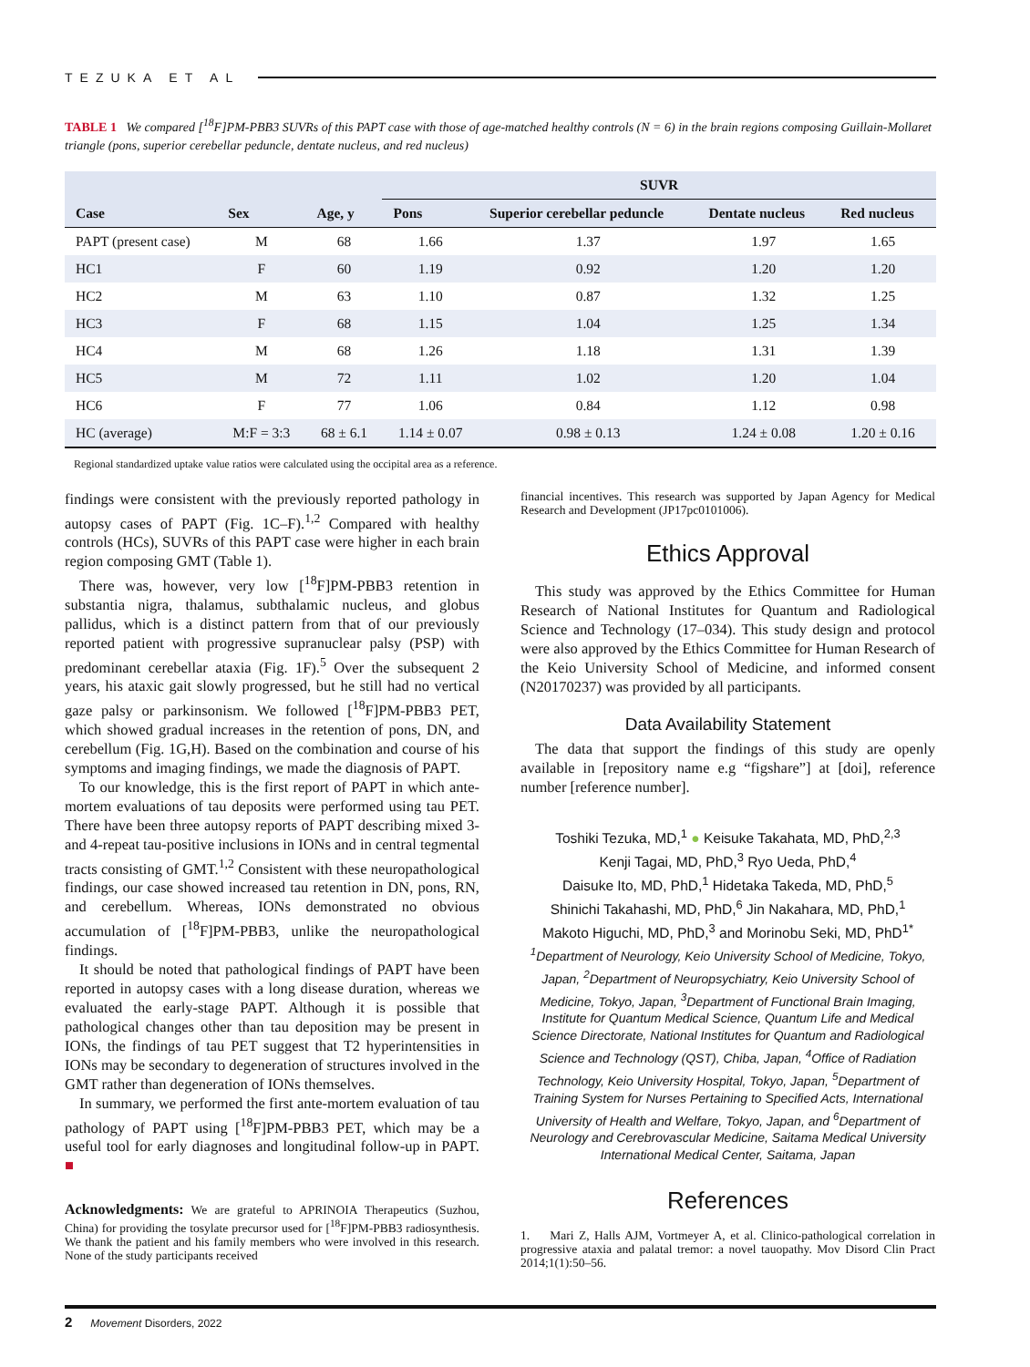TEZUKA ET AL
TABLE 1 We compared [<sup>18</sup>F]PM-PBB3 SUVRs of this PAPT case with those of age-matched healthy controls (N = 6) in the brain regions composing Guillain-Mollaret triangle (pons, superior cerebellar peduncle, dentate nucleus, and red nucleus)
| | | | SUVR | | | |
| --- | --- | --- | --- | --- | --- | --- |
| Case | Sex | Age, y | Pons | Superior cerebellar peduncle | Dentate nucleus | Red nucleus |
| PAPT (present case) | M | 68 | 1.66 | 1.37 | 1.97 | 1.65 |
| HC1 | F | 60 | 1.19 | 0.92 | 1.20 | 1.20 |
| HC2 | M | 63 | 1.10 | 0.87 | 1.32 | 1.25 |
| HC3 | F | 68 | 1.15 | 1.04 | 1.25 | 1.34 |
| HC4 | M | 68 | 1.26 | 1.18 | 1.31 | 1.39 |
| HC5 | M | 72 | 1.11 | 1.02 | 1.20 | 1.04 |
| HC6 | F | 77 | 1.06 | 0.84 | 1.12 | 0.98 |
| HC (average) | M:F = 3:3 | 68 ± 6.1 | 1.14 ± 0.07 | 0.98 ± 0.13 | 1.24 ± 0.08 | 1.20 ± 0.16 |
Regional standardized uptake value ratios were calculated using the occipital area as a reference.
findings were consistent with the previously reported pathology in autopsy cases of PAPT (Fig. 1C–F).<sup>1,2</sup> Compared with healthy controls (HCs), SUVRs of this PAPT case were higher in each brain region composing GMT (Table 1).
There was, however, very low [<sup>18</sup>F]PM-PBB3 retention in substantia nigra, thalamus, subthalamic nucleus, and globus pallidus, which is a distinct pattern from that of our previously reported patient with progressive supranuclear palsy (PSP) with predominant cerebellar ataxia (Fig. 1F).<sup>5</sup> Over the subsequent 2 years, his ataxic gait slowly progressed, but he still had no vertical gaze palsy or parkinsonism. We followed [<sup>18</sup>F]PM-PBB3 PET, which showed gradual increases in the retention of pons, DN, and cerebellum (Fig. 1G,H). Based on the combination and course of his symptoms and imaging findings, we made the diagnosis of PAPT.
To our knowledge, this is the first report of PAPT in which ante-mortem evaluations of tau deposits were performed using tau PET. There have been three autopsy reports of PAPT describing mixed 3- and 4-repeat tau-positive inclusions in IONs and in central tegmental tracts consisting of GMT.<sup>1,2</sup> Consistent with these neuropathological findings, our case showed increased tau retention in DN, pons, RN, and cerebellum. Whereas, IONs demonstrated no obvious accumulation of [<sup>18</sup>F]PM-PBB3, unlike the neuropathological findings.
It should be noted that pathological findings of PAPT have been reported in autopsy cases with a long disease duration, whereas we evaluated the early-stage PAPT. Although it is possible that pathological changes other than tau deposition may be present in IONs, the findings of tau PET suggest that T2 hyperintensities in IONs may be secondary to degeneration of structures involved in the GMT rather than degeneration of IONs themselves.
In summary, we performed the first ante-mortem evaluation of tau pathology of PAPT using [<sup>18</sup>F]PM-PBB3 PET, which may be a useful tool for early diagnoses and longitudinal follow-up in PAPT. ■
Acknowledgments: We are grateful to APRINOIA Therapeutics (Suzhou, China) for providing the tosylate precursor used for [<sup>18</sup>F]PM-PBB3 radiosynthesis. We thank the patient and his family members who were involved in this research. None of the study participants received
financial incentives. This research was supported by Japan Agency for Medical Research and Development (JP17pc0101006).
Ethics Approval
This study was approved by the Ethics Committee for Human Research of National Institutes for Quantum and Radiological Science and Technology (17–034). This study design and protocol were also approved by the Ethics Committee for Human Research of the Keio University School of Medicine, and informed consent (N20170237) was provided by all participants.
Data Availability Statement
The data that support the findings of this study are openly available in [repository name e.g “figshare”] at [doi], reference number [reference number].
Toshiki Tezuka, MD,<sup>1</sup> ● Keisuke Takahata, MD, PhD,<sup>2,3</sup>
Kenji Tagai, MD, PhD,<sup>3</sup> Ryo Ueda, PhD,<sup>4</sup>
Daisuke Ito, MD, PhD,<sup>1</sup> Hidetaka Takeda, MD, PhD,<sup>5</sup>
Shinichi Takahashi, MD, PhD,<sup>6</sup> Jin Nakahara, MD, PhD,<sup>1</sup>
Makoto Higuchi, MD, PhD,<sup>3</sup> and Morinobu Seki, MD, PhD<sup>1*</sup>
<sup>1</sup> Department of Neurology, Keio University School of Medicine, Tokyo, Japan, <sup>2</sup>Department of Neuropsychiatry, Keio University School of Medicine, Tokyo, Japan, <sup>3</sup>Department of Functional Brain Imaging, Institute for Quantum Medical Science, Quantum Life and Medical Science Directorate, National Institutes for Quantum and Radiological Science and Technology (QST), Chiba, Japan, <sup>4</sup>Office of Radiation Technology, Keio University Hospital, Tokyo, Japan, <sup>5</sup>Department of Training System for Nurses Pertaining to Specified Acts, International University of Health and Welfare, Tokyo, Japan, and <sup>6</sup>Department of Neurology and Cerebrovascular Medicine, Saitama Medical University International Medical Center, Saitama, Japan
References
1. Mari Z, Halls AJM, Vortmeyer A, et al. Clinico-pathological correlation in progressive ataxia and palatal tremor: a novel tauopathy. Mov Disord Clin Pract 2014;1(1):50–56.
2 Movement Disorders, 2022